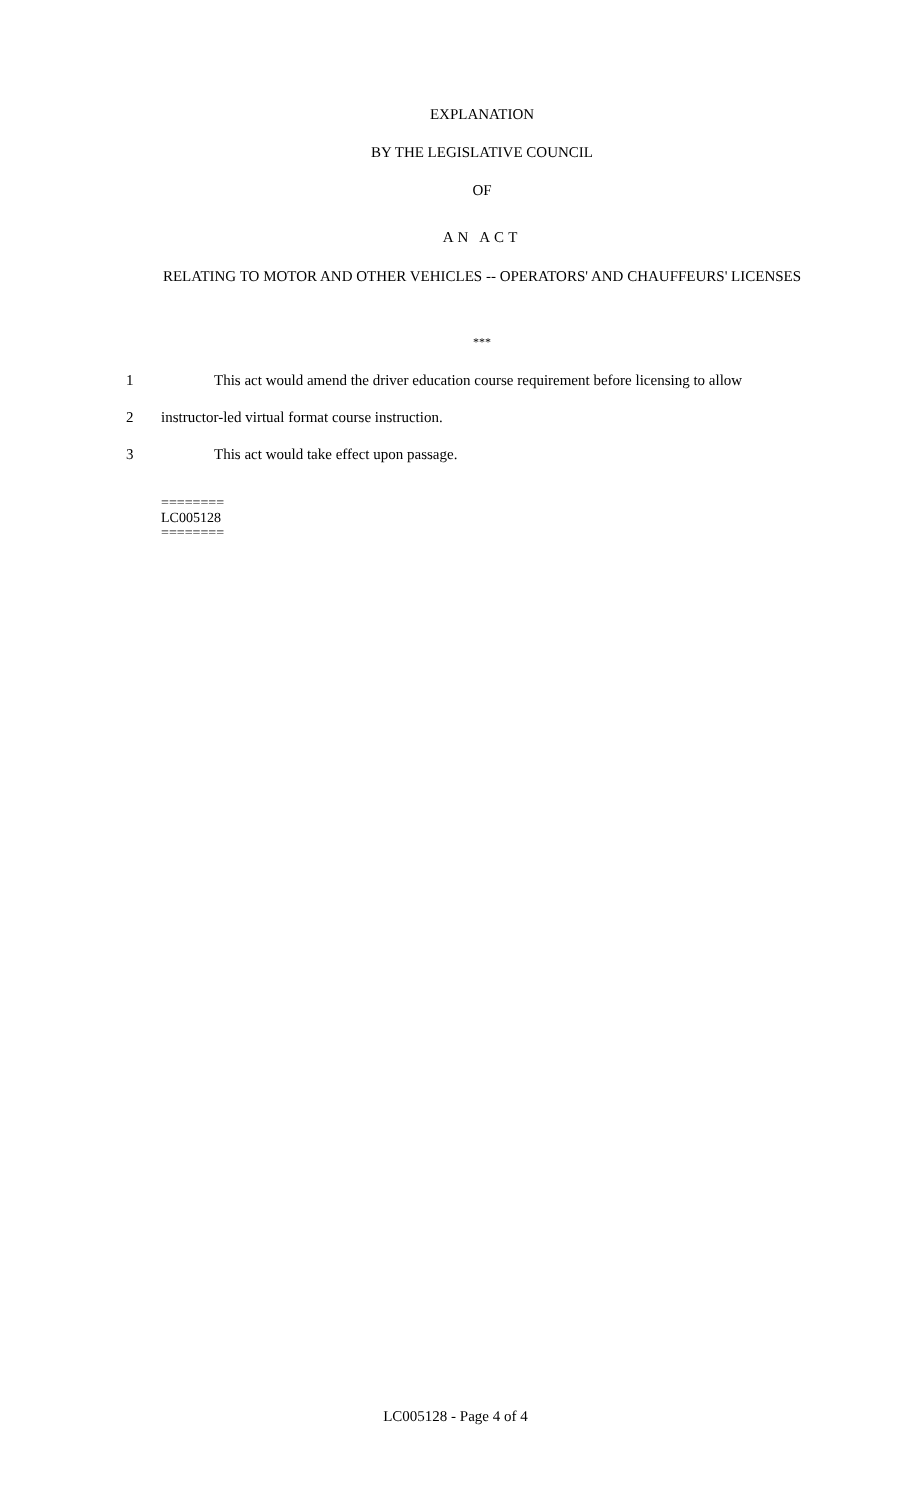EXPLANATION
BY THE LEGISLATIVE COUNCIL
OF
AN ACT
RELATING TO MOTOR AND OTHER VEHICLES -- OPERATORS' AND CHAUFFEURS' LICENSES
***
1 This act would amend the driver education course requirement before licensing to allow
2 instructor-led virtual format course instruction.
3 This act would take effect upon passage.
========
LC005128
========
LC005128 - Page 4 of 4